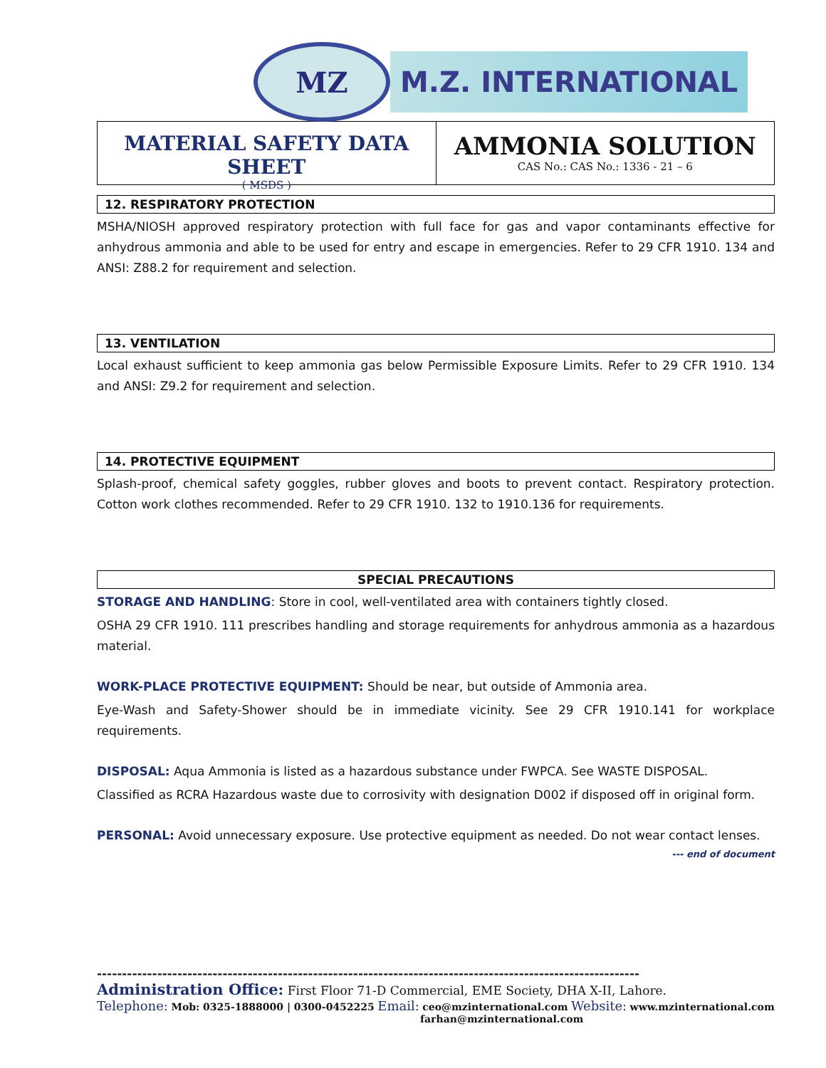MZ
M.Z. INTERNATIONAL
MATERIAL SAFETY DATA SHEET
( MSDS )
AMMONIA SOLUTION
CAS No.: CAS No.: 1336 - 21 – 6
12. RESPIRATORY PROTECTION
MSHA/NIOSH approved respiratory protection with full face for gas and vapor contaminants effective for anhydrous ammonia and able to be used for entry and escape in emergencies. Refer to 29 CFR 1910. 134 and ANSI: Z88.2 for requirement and selection.
13. VENTILATION
Local exhaust sufficient to keep ammonia gas below Permissible Exposure Limits. Refer to 29 CFR 1910. 134 and ANSI: Z9.2 for requirement and selection.
14. PROTECTIVE EQUIPMENT
Splash-proof, chemical safety goggles, rubber gloves and boots to prevent contact. Respiratory protection. Cotton work clothes recommended. Refer to 29 CFR 1910. 132 to 1910.136 for requirements.
SPECIAL PRECAUTIONS
STORAGE AND HANDLING: Store in cool, well-ventilated area with containers tightly closed.
OSHA 29 CFR 1910. 111 prescribes handling and storage requirements for anhydrous ammonia as a hazardous material.
WORK-PLACE PROTECTIVE EQUIPMENT: Should be near, but outside of Ammonia area.
Eye-Wash and Safety-Shower should be in immediate vicinity. See 29 CFR 1910.141 for workplace requirements.
DISPOSAL: Aqua Ammonia is listed as a hazardous substance under FWPCA. See WASTE DISPOSAL.
Classified as RCRA Hazardous waste due to corrosivity with designation D002 if disposed off in original form.
PERSONAL: Avoid unnecessary exposure. Use protective equipment as needed. Do not wear contact lenses.
--- end of document
------------------------------------------------------------------------------------------------------------
Administration Office: First Floor 71-D Commercial, EME Society, DHA X-II, Lahore.
Telephone: Mob: 0325-1888000 | 0300-0452225 Email: ceo@mzinternational.com Website: www.mzinternational.com
farhan@mzinternational.com